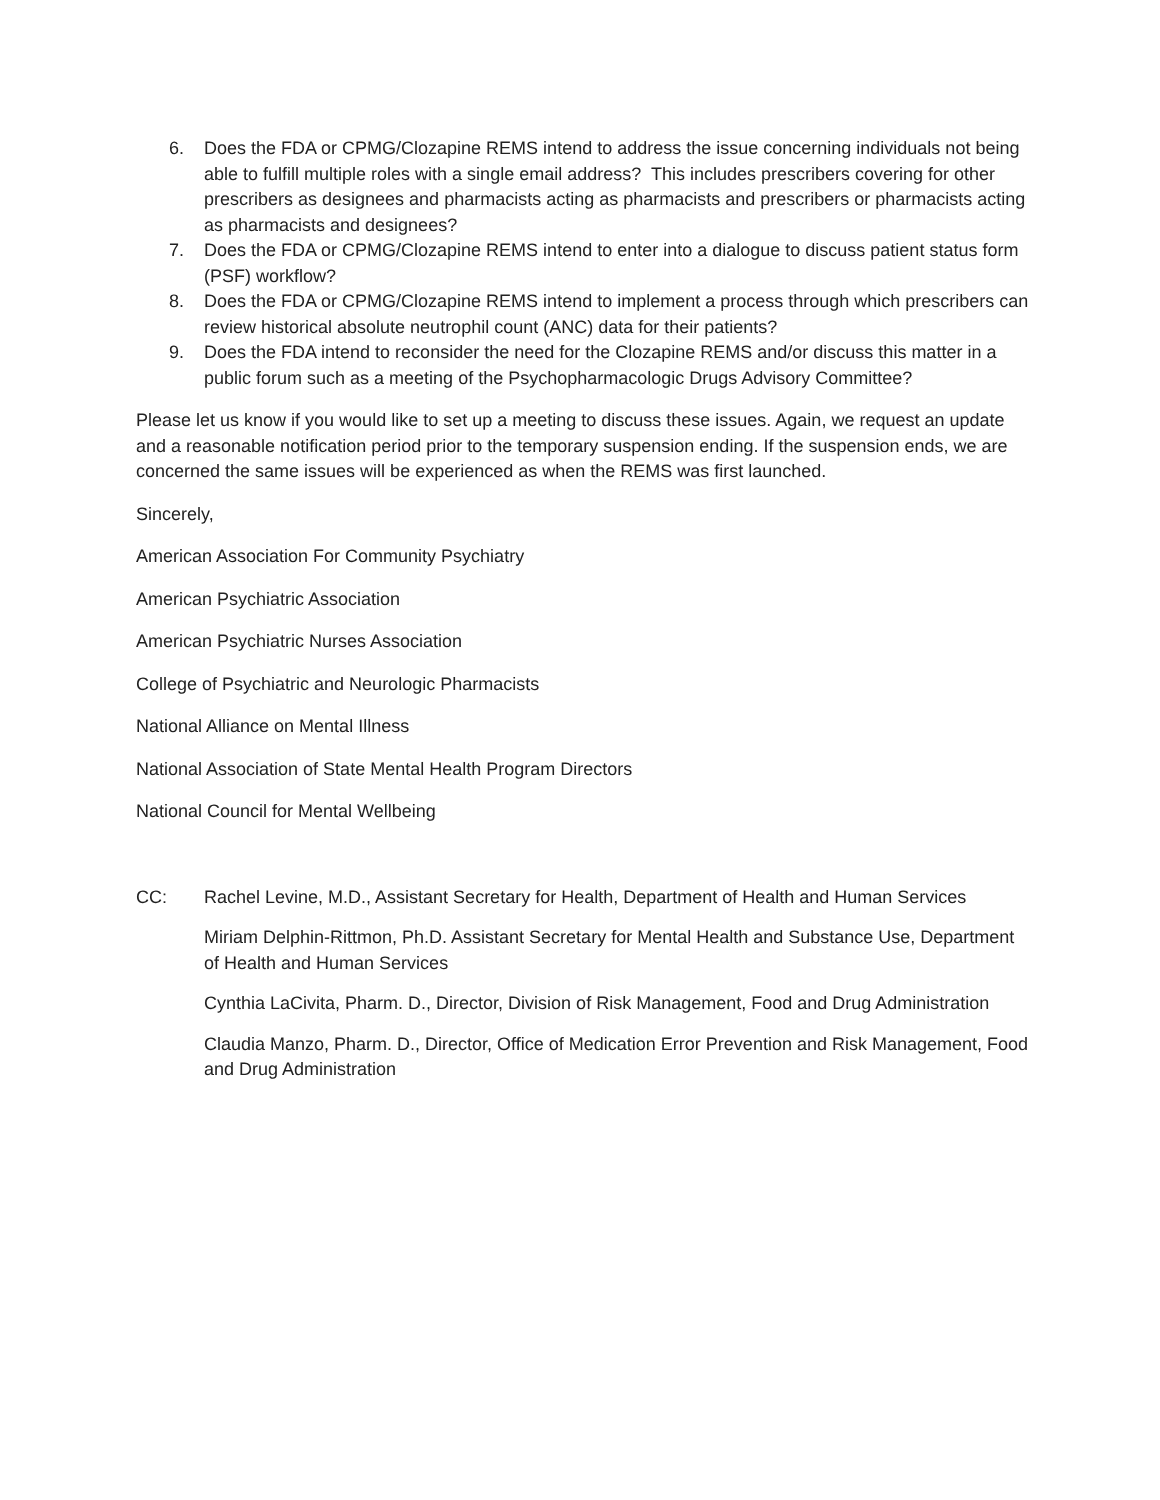6. Does the FDA or CPMG/Clozapine REMS intend to address the issue concerning individuals not being able to fulfill multiple roles with a single email address? This includes prescribers covering for other prescribers as designees and pharmacists acting as pharmacists and prescribers or pharmacists acting as pharmacists and designees?
7. Does the FDA or CPMG/Clozapine REMS intend to enter into a dialogue to discuss patient status form (PSF) workflow?
8. Does the FDA or CPMG/Clozapine REMS intend to implement a process through which prescribers can review historical absolute neutrophil count (ANC) data for their patients?
9. Does the FDA intend to reconsider the need for the Clozapine REMS and/or discuss this matter in a public forum such as a meeting of the Psychopharmacologic Drugs Advisory Committee?
Please let us know if you would like to set up a meeting to discuss these issues. Again, we request an update and a reasonable notification period prior to the temporary suspension ending. If the suspension ends, we are concerned the same issues will be experienced as when the REMS was first launched.
Sincerely,
American Association For Community Psychiatry
American Psychiatric Association
American Psychiatric Nurses Association
College of Psychiatric and Neurologic Pharmacists
National Alliance on Mental Illness
National Association of State Mental Health Program Directors
National Council for Mental Wellbeing
CC: Rachel Levine, M.D., Assistant Secretary for Health, Department of Health and Human Services
Miriam Delphin-Rittmon, Ph.D. Assistant Secretary for Mental Health and Substance Use, Department of Health and Human Services
Cynthia LaCivita, Pharm. D., Director, Division of Risk Management, Food and Drug Administration
Claudia Manzo, Pharm. D., Director, Office of Medication Error Prevention and Risk Management, Food and Drug Administration